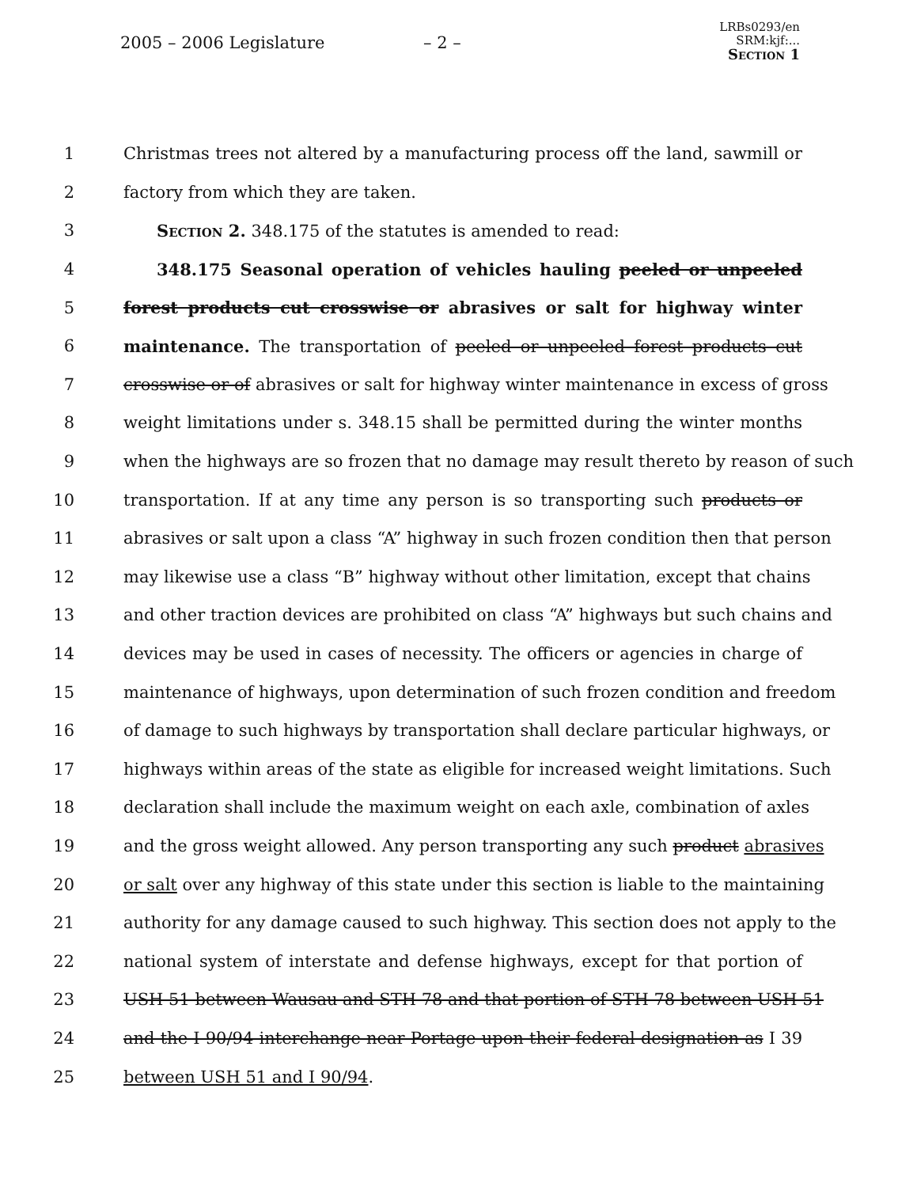2005 – 2006 Legislature – 2 –
LRBs0293/en
SRM:kjf:...
Section 1
1 Christmas trees not altered by a manufacturing process off the land, sawmill or
2 factory from which they are taken.
3  Section 2. 348.175 of the statutes is amended to read:
4  348.175 Seasonal operation of vehicles hauling peeled or unpeeled
5 forest products cut crosswise or abrasives or salt for highway winter
6 maintenance. The transportation of peeled or unpeeled forest products cut
7 crosswise or of abrasives or salt for highway winter maintenance in excess of gross
8 weight limitations under s. 348.15 shall be permitted during the winter months
9 when the highways are so frozen that no damage may result thereto by reason of such
10 transportation. If at any time any person is so transporting such products or
11 abrasives or salt upon a class “A” highway in such frozen condition then that person
12 may likewise use a class “B” highway without other limitation, except that chains
13 and other traction devices are prohibited on class “A” highways but such chains and
14 devices may be used in cases of necessity. The officers or agencies in charge of
15 maintenance of highways, upon determination of such frozen condition and freedom
16 of damage to such highways by transportation shall declare particular highways, or
17 highways within areas of the state as eligible for increased weight limitations. Such
18 declaration shall include the maximum weight on each axle, combination of axles
19 and the gross weight allowed. Any person transporting any such product abrasives
20 or salt over any highway of this state under this section is liable to the maintaining
21 authority for any damage caused to such highway. This section does not apply to the
22 national system of interstate and defense highways, except for that portion of
23 USH 51 between Wausau and STH 78 and that portion of STH 78 between USH 51
24 and the I 90/94 interchange near Portage upon their federal designation as I 39
25 between USH 51 and I 90/94.